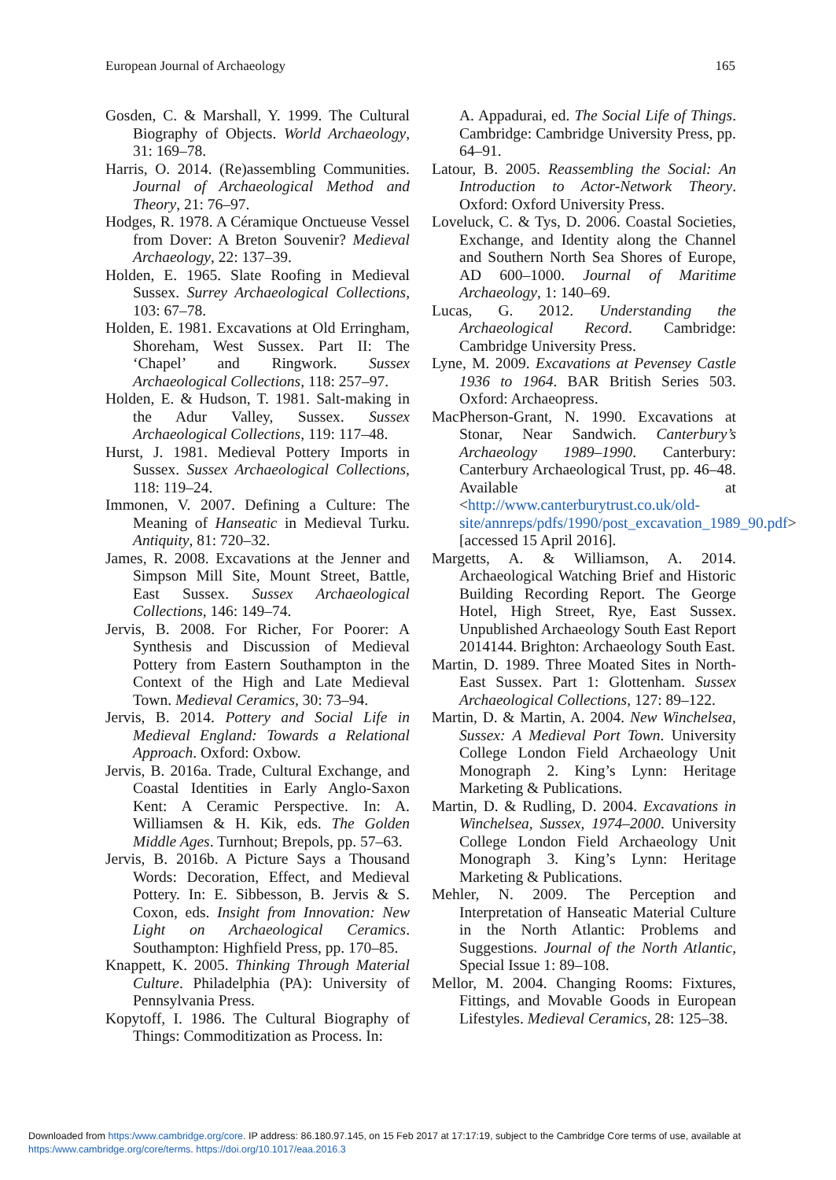European Journal of Archaeology 165
Gosden, C. & Marshall, Y. 1999. The Cultural Biography of Objects. World Archaeology, 31: 169–78.
Harris, O. 2014. (Re)assembling Communities. Journal of Archaeological Method and Theory, 21: 76–97.
Hodges, R. 1978. A Céramique Onctueuse Vessel from Dover: A Breton Souvenir? Medieval Archaeology, 22: 137–39.
Holden, E. 1965. Slate Roofing in Medieval Sussex. Surrey Archaeological Collections, 103: 67–78.
Holden, E. 1981. Excavations at Old Erringham, Shoreham, West Sussex. Part II: The ‘Chapel’ and Ringwork. Sussex Archaeological Collections, 118: 257–97.
Holden, E. & Hudson, T. 1981. Salt-making in the Adur Valley, Sussex. Sussex Archaeological Collections, 119: 117–48.
Hurst, J. 1981. Medieval Pottery Imports in Sussex. Sussex Archaeological Collections, 118: 119–24.
Immonen, V. 2007. Defining a Culture: The Meaning of Hanseatic in Medieval Turku. Antiquity, 81: 720–32.
James, R. 2008. Excavations at the Jenner and Simpson Mill Site, Mount Street, Battle, East Sussex. Sussex Archaeological Collections, 146: 149–74.
Jervis, B. 2008. For Richer, For Poorer: A Synthesis and Discussion of Medieval Pottery from Eastern Southampton in the Context of the High and Late Medieval Town. Medieval Ceramics, 30: 73–94.
Jervis, B. 2014. Pottery and Social Life in Medieval England: Towards a Relational Approach. Oxford: Oxbow.
Jervis, B. 2016a. Trade, Cultural Exchange, and Coastal Identities in Early Anglo-Saxon Kent: A Ceramic Perspective. In: A. Williamsen & H. Kik, eds. The Golden Middle Ages. Turnhout; Brepols, pp. 57–63.
Jervis, B. 2016b. A Picture Says a Thousand Words: Decoration, Effect, and Medieval Pottery. In: E. Sibbesson, B. Jervis & S. Coxon, eds. Insight from Innovation: New Light on Archaeological Ceramics. Southampton: Highfield Press, pp. 170–85.
Knappett, K. 2005. Thinking Through Material Culture. Philadelphia (PA): University of Pennsylvania Press.
Kopytoff, I. 1986. The Cultural Biography of Things: Commoditization as Process. In:
A. Appadurai, ed. The Social Life of Things. Cambridge: Cambridge University Press, pp. 64–91.
Latour, B. 2005. Reassembling the Social: An Introduction to Actor-Network Theory. Oxford: Oxford University Press.
Loveluck, C. & Tys, D. 2006. Coastal Societies, Exchange, and Identity along the Channel and Southern North Sea Shores of Europe, AD 600–1000. Journal of Maritime Archaeology, 1: 140–69.
Lucas, G. 2012. Understanding the Archaeological Record. Cambridge: Cambridge University Press.
Lyne, M. 2009. Excavations at Pevensey Castle 1936 to 1964. BAR British Series 503. Oxford: Archaeopress.
MacPherson-Grant, N. 1990. Excavations at Stonar, Near Sandwich. Canterbury’s Archaeology 1989–1990. Canterbury: Canterbury Archaeological Trust, pp. 46–48. Available at <http://www.canterburytrust.co.uk/old-site/annreps/pdfs/1990/post_excavation_1989_90.pdf> [accessed 15 April 2016].
Margetts, A. & Williamson, A. 2014. Archaeological Watching Brief and Historic Building Recording Report. The George Hotel, High Street, Rye, East Sussex. Unpublished Archaeology South East Report 2014144. Brighton: Archaeology South East.
Martin, D. 1989. Three Moated Sites in North-East Sussex. Part 1: Glottenham. Sussex Archaeological Collections, 127: 89–122.
Martin, D. & Martin, A. 2004. New Winchelsea, Sussex: A Medieval Port Town. University College London Field Archaeology Unit Monograph 2. King’s Lynn: Heritage Marketing & Publications.
Martin, D. & Rudling, D. 2004. Excavations in Winchelsea, Sussex, 1974–2000. University College London Field Archaeology Unit Monograph 3. King’s Lynn: Heritage Marketing & Publications.
Mehler, N. 2009. The Perception and Interpretation of Hanseatic Material Culture in the North Atlantic: Problems and Suggestions. Journal of the North Atlantic, Special Issue 1: 89–108.
Mellor, M. 2004. Changing Rooms: Fixtures, Fittings, and Movable Goods in European Lifestyles. Medieval Ceramics, 28: 125–38.
Downloaded from https:/www.cambridge.org/core. IP address: 86.180.97.145, on 15 Feb 2017 at 17:17:19, subject to the Cambridge Core terms of use, available at https:/www.cambridge.org/core/terms. https://doi.org/10.1017/eaa.2016.3